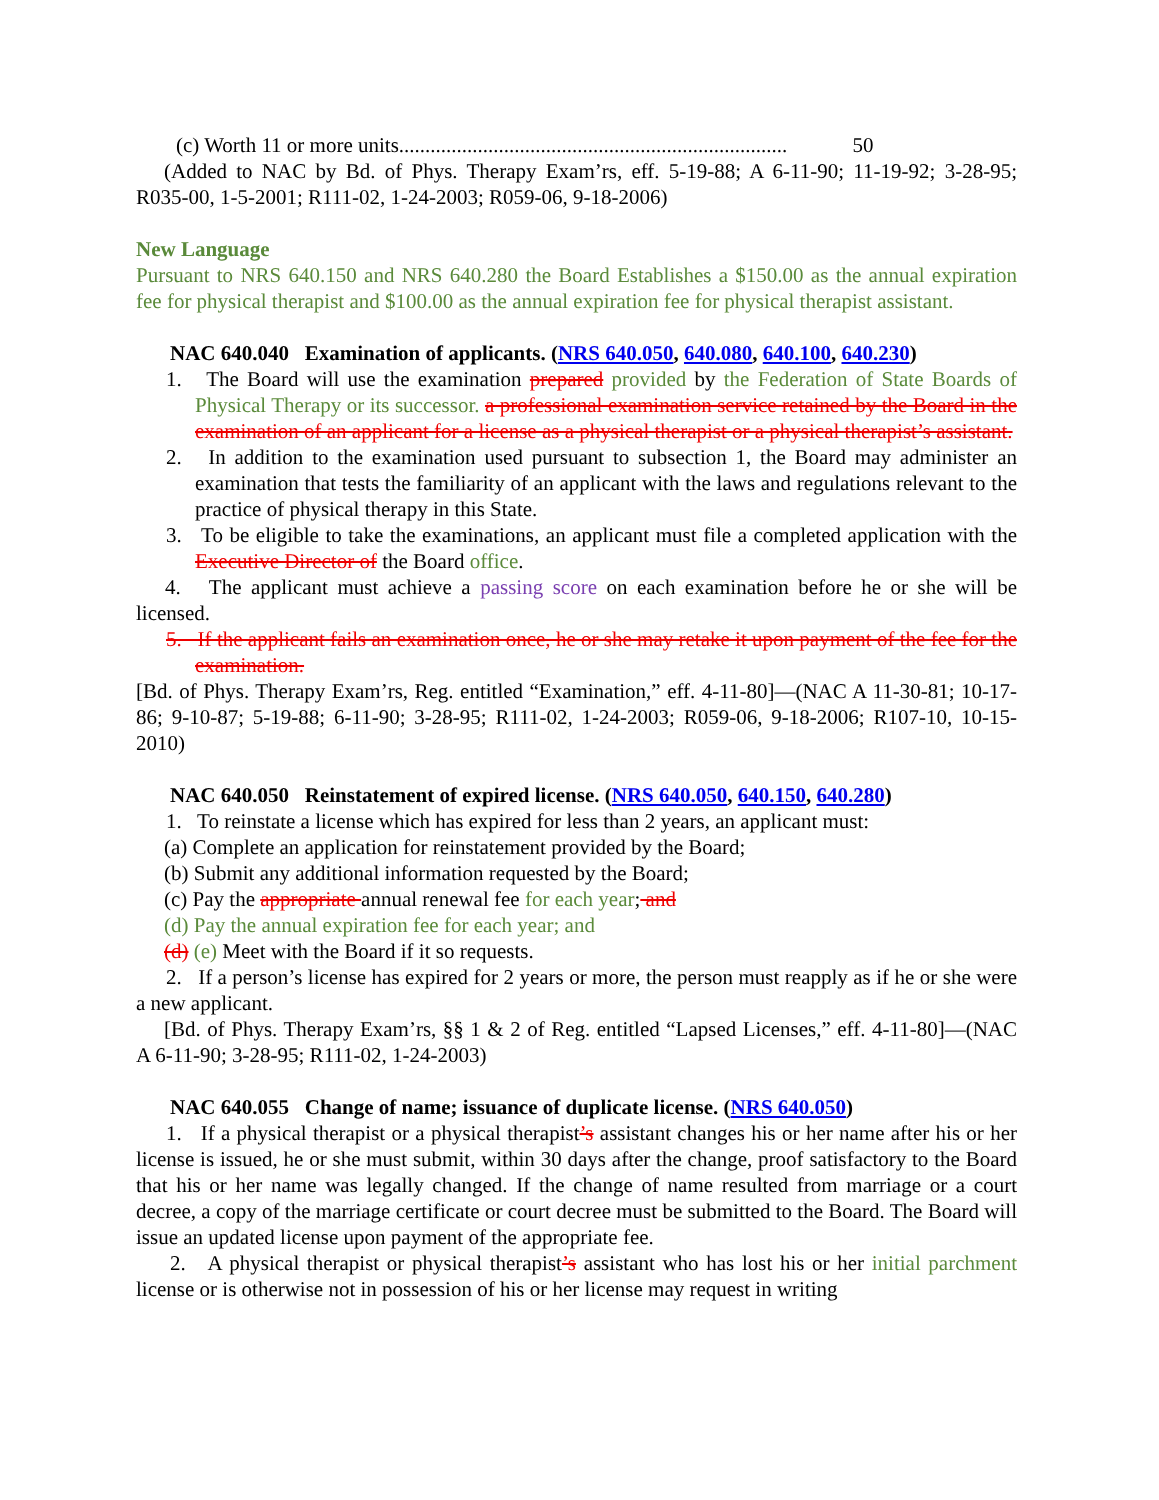(c) Worth 11 or more units.......................................................................... 50
(Added to NAC by Bd. of Phys. Therapy Exam’rs, eff. 5-19-88; A 6-11-90; 11-19-92; 3-28-95; R035-00, 1-5-2001; R111-02, 1-24-2003; R059-06, 9-18-2006)
New Language
Pursuant to NRS 640.150 and NRS 640.280 the Board Establishes a $150.00 as the annual expiration fee for physical therapist and $100.00 as the annual expiration fee for physical therapist assistant.
NAC 640.040 Examination of applicants. (NRS 640.050, 640.080, 640.100, 640.230)
1. The Board will use the examination prepared provided by the Federation of State Boards of Physical Therapy or its successor. a professional examination service retained by the Board in the examination of an applicant for a license as a physical therapist or a physical therapist’s assistant.
2. In addition to the examination used pursuant to subsection 1, the Board may administer an examination that tests the familiarity of an applicant with the laws and regulations relevant to the practice of physical therapy in this State.
3. To be eligible to take the examinations, an applicant must file a completed application with the Executive Director of the Board office.
4. The applicant must achieve a passing score on each examination before he or she will be licensed.
5. If the applicant fails an examination once, he or she may retake it upon payment of the fee for the examination.
[Bd. of Phys. Therapy Exam’rs, Reg. entitled “Examination,” eff. 4-11-80]—(NAC A 11-30-81; 10-17-86; 9-10-87; 5-19-88; 6-11-90; 3-28-95; R111-02, 1-24-2003; R059-06, 9-18-2006; R107-10, 10-15-2010)
NAC 640.050 Reinstatement of expired license. (NRS 640.050, 640.150, 640.280)
1. To reinstate a license which has expired for less than 2 years, an applicant must:
(a) Complete an application for reinstatement provided by the Board;
(b) Submit any additional information requested by the Board;
(c) Pay the appropriate annual renewal fee for each year; and
(d) Pay the annual expiration fee for each year; and
(d) (e) Meet with the Board if it so requests.
2. If a person’s license has expired for 2 years or more, the person must reapply as if he or she were a new applicant.
[Bd. of Phys. Therapy Exam’rs, §§ 1 & 2 of Reg. entitled “Lapsed Licenses,” eff. 4-11-80]—(NAC A 6-11-90; 3-28-95; R111-02, 1-24-2003)
NAC 640.055 Change of name; issuance of duplicate license. (NRS 640.050)
1. If a physical therapist or a physical therapist’s assistant changes his or her name after his or her license is issued, he or she must submit, within 30 days after the change, proof satisfactory to the Board that his or her name was legally changed. If the change of name resulted from marriage or a court decree, a copy of the marriage certificate or court decree must be submitted to the Board. The Board will issue an updated license upon payment of the appropriate fee.
2. A physical therapist or physical therapist’s assistant who has lost his or her initial parchment license or is otherwise not in possession of his or her license may request in writing